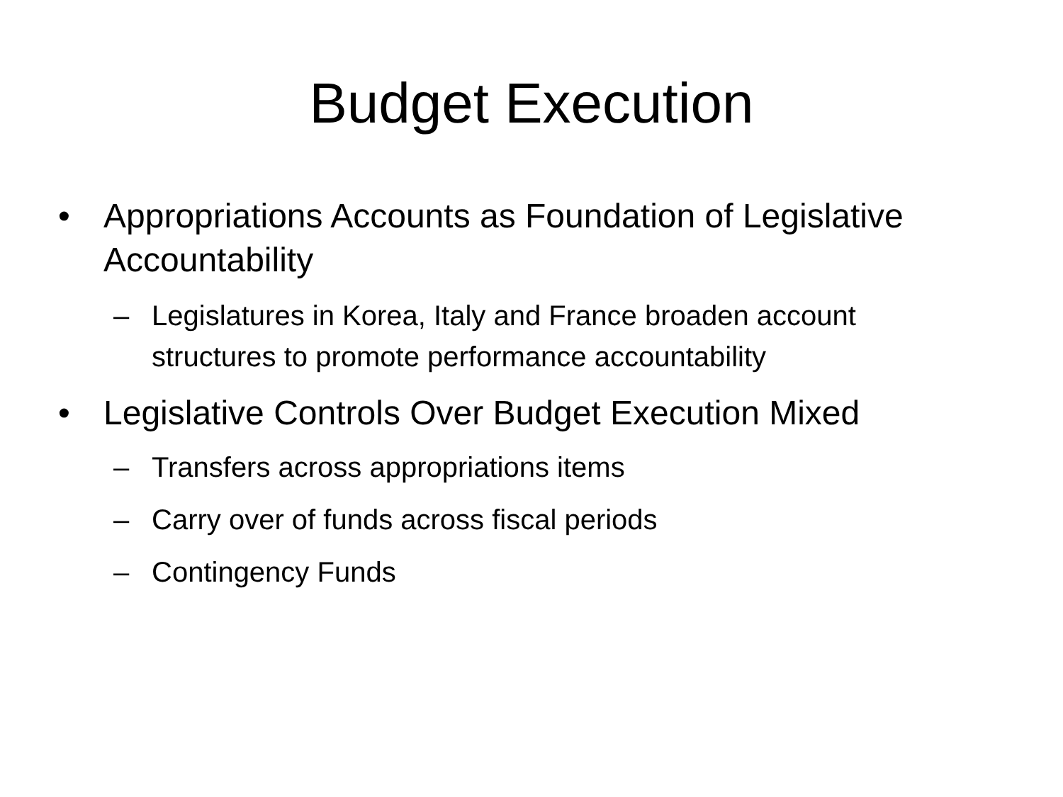Budget Execution
• Appropriations Accounts as Foundation of Legislative Accountability
– Legislatures in Korea, Italy and France broaden account structures to promote performance accountability
• Legislative Controls Over Budget Execution Mixed
– Transfers across appropriations items
– Carry over of funds across fiscal periods
– Contingency Funds